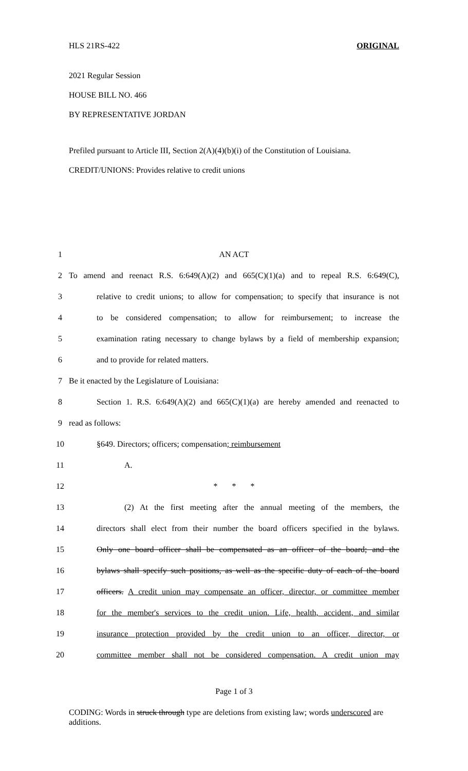HLS 21RS-422 ORIGINAL
2021 Regular Session
HOUSE BILL NO. 466
BY REPRESENTATIVE JORDAN
Prefiled pursuant to Article III, Section 2(A)(4)(b)(i) of the Constitution of Louisiana.
CREDIT/UNIONS: Provides relative to credit unions
1 AN ACT
2 To amend and reenact R.S. 6:649(A)(2) and 665(C)(1)(a) and to repeal R.S. 6:649(C),
3 relative to credit unions; to allow for compensation; to specify that insurance is not
4 to be considered compensation; to allow for reimbursement; to increase the
5 examination rating necessary to change bylaws by a field of membership expansion;
6 and to provide for related matters.
7 Be it enacted by the Legislature of Louisiana:
8 Section 1. R.S. 6:649(A)(2) and 665(C)(1)(a) are hereby amended and reenacted to
9 read as follows:
10 §649. Directors; officers; compensation; reimbursement
11 A.
12 * * *
13 (2) At the first meeting after the annual meeting of the members, the
14 directors shall elect from their number the board officers specified in the bylaws.
15 Only one board officer shall be compensated as an officer of the board; and the
16 bylaws shall specify such positions, as well as the specific duty of each of the board
17 officers. A credit union may compensate an officer, director, or committee member
18 for the member's services to the credit union. Life, health, accident, and similar
19 insurance protection provided by the credit union to an officer, director, or
20 committee member shall not be considered compensation. A credit union may
Page 1 of 3
CODING: Words in struck through type are deletions from existing law; words underscored are additions.